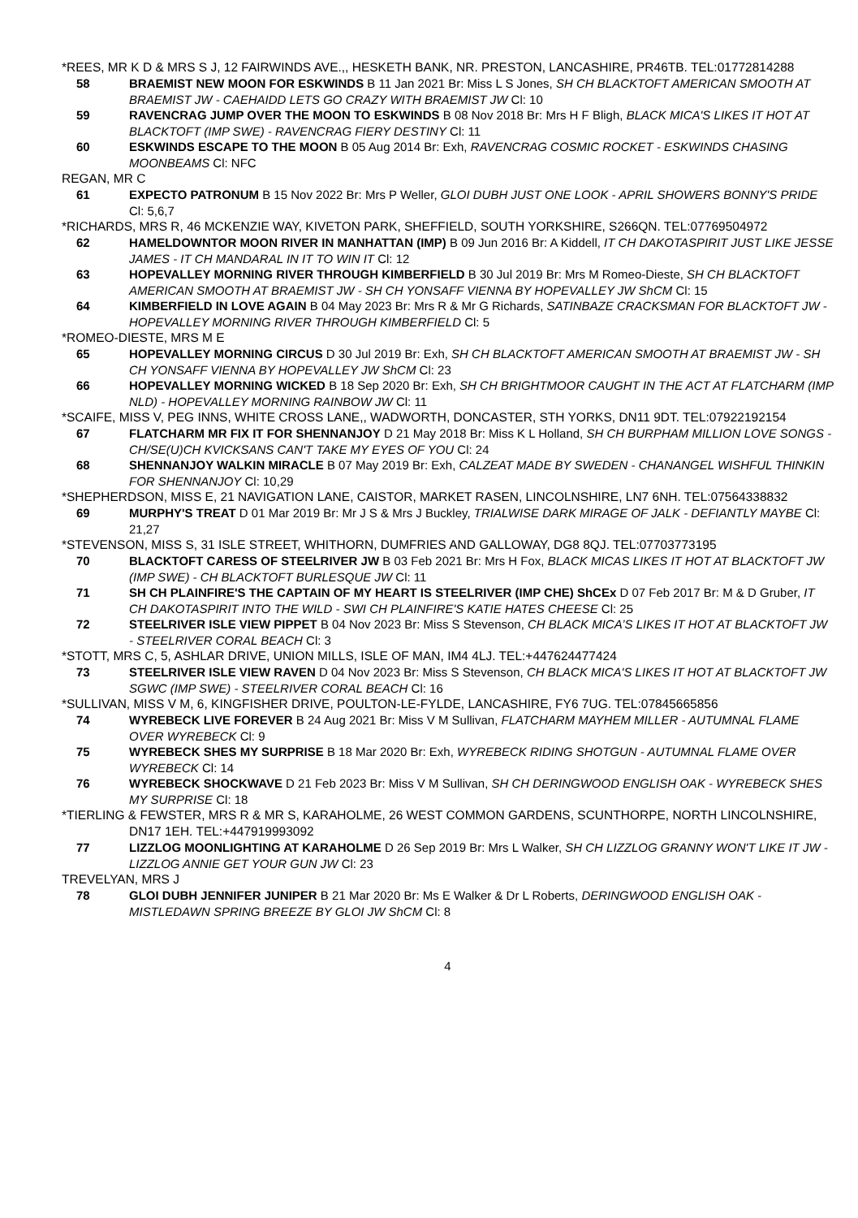*REES, MR K D & MRS S J, 12 FAIRWINDS AVE.,, HESKETH BANK, NR. PRESTON, LANCASHIRE, PR46TB. TEL:01772814288
58 BRAEMIST NEW MOON FOR ESKWINDS B 11 Jan 2021 Br: Miss L S Jones, SH CH BLACKTOFT AMERICAN SMOOTH AT BRAEMIST JW - CAEHAIDD LETS GO CRAZY WITH BRAEMIST JW Cl: 10
59 RAVENCRAG JUMP OVER THE MOON TO ESKWINDS B 08 Nov 2018 Br: Mrs H F Bligh, BLACK MICA'S LIKES IT HOT AT BLACKTOFT (IMP SWE) - RAVENCRAG FIERY DESTINY Cl: 11
60 ESKWINDS ESCAPE TO THE MOON B 05 Aug 2014 Br: Exh, RAVENCRAG COSMIC ROCKET - ESKWINDS CHASING MOONBEAMS Cl: NFC
REGAN, MR C
61 EXPECTO PATRONUM B 15 Nov 2022 Br: Mrs P Weller, GLOI DUBH JUST ONE LOOK - APRIL SHOWERS BONNY'S PRIDE Cl: 5,6,7
*RICHARDS, MRS R, 46 MCKENZIE WAY, KIVETON PARK, SHEFFIELD, SOUTH YORKSHIRE, S266QN. TEL:07769504972
62 HAMELDOWNTOR MOON RIVER IN MANHATTAN (IMP) B 09 Jun 2016 Br: A Kiddell, IT CH DAKOTASPIRIT JUST LIKE JESSE JAMES - IT CH MANDARAL IN IT TO WIN IT Cl: 12
63 HOPEVALLEY MORNING RIVER THROUGH KIMBERFIELD B 30 Jul 2019 Br: Mrs M Romeo-Dieste, SH CH BLACKTOFT AMERICAN SMOOTH AT BRAEMIST JW - SH CH YONSAFF VIENNA BY HOPEVALLEY JW ShCM Cl: 15
64 KIMBERFIELD IN LOVE AGAIN B 04 May 2023 Br: Mrs R & Mr G Richards, SATINBAZE CRACKSMAN FOR BLACKTOFT JW - HOPEVALLEY MORNING RIVER THROUGH KIMBERFIELD Cl: 5
*ROMEO-DIESTE, MRS M E
65 HOPEVALLEY MORNING CIRCUS D 30 Jul 2019 Br: Exh, SH CH BLACKTOFT AMERICAN SMOOTH AT BRAEMIST JW - SH CH YONSAFF VIENNA BY HOPEVALLEY JW ShCM Cl: 23
66 HOPEVALLEY MORNING WICKED B 18 Sep 2020 Br: Exh, SH CH BRIGHTMOOR CAUGHT IN THE ACT AT FLATCHARM (IMP NLD) - HOPEVALLEY MORNING RAINBOW JW Cl: 11
*SCAIFE, MISS V, PEG INNS, WHITE CROSS LANE,, WADWORTH, DONCASTER, STH YORKS, DN11 9DT. TEL:07922192154
67 FLATCHARM MR FIX IT FOR SHENNANJOY D 21 May 2018 Br: Miss K L Holland, SH CH BURPHAM MILLION LOVE SONGS - CH/SE(U)CH KVICKSANS CAN'T TAKE MY EYES OF YOU Cl: 24
68 SHENNANJOY WALKIN MIRACLE B 07 May 2019 Br: Exh, CALZEAT MADE BY SWEDEN - CHANANGEL WISHFUL THINKIN FOR SHENNANJOY Cl: 10,29
*SHEPHERDSON, MISS E, 21 NAVIGATION LANE, CAISTOR, MARKET RASEN, LINCOLNSHIRE, LN7 6NH. TEL:07564338832
69 MURPHY'S TREAT D 01 Mar 2019 Br: Mr J S & Mrs J Buckley, TRIALWISE DARK MIRAGE OF JALK - DEFIANTLY MAYBE Cl: 21,27
*STEVENSON, MISS S, 31 ISLE STREET, WHITHORN, DUMFRIES AND GALLOWAY, DG8 8QJ. TEL:07703773195
70 BLACKTOFT CARESS OF STEELRIVER JW B 03 Feb 2021 Br: Mrs H Fox, BLACK MICAS LIKES IT HOT AT BLACKTOFT JW (IMP SWE) - CH BLACKTOFT BURLESQUE JW Cl: 11
71 SH CH PLAINFIRE'S THE CAPTAIN OF MY HEART IS STEELRIVER (IMP CHE) ShCEx D 07 Feb 2017 Br: M & D Gruber, IT CH DAKOTASPIRIT INTO THE WILD - SWI CH PLAINFIRE'S KATIE HATES CHEESE Cl: 25
72 STEELRIVER ISLE VIEW PIPPET B 04 Nov 2023 Br: Miss S Stevenson, CH BLACK MICA’S LIKES IT HOT AT BLACKTOFT JW - STEELRIVER CORAL BEACH Cl: 3
*STOTT, MRS C, 5, ASHLAR DRIVE, UNION MILLS, ISLE OF MAN, IM4 4LJ. TEL:+447624477424
73 STEELRIVER ISLE VIEW RAVEN D 04 Nov 2023 Br: Miss S Stevenson, CH BLACK MICA'S LIKES IT HOT AT BLACKTOFT JW SGWC (IMP SWE) - STEELRIVER CORAL BEACH Cl: 16
*SULLIVAN, MISS V M, 6, KINGFISHER DRIVE, POULTON-LE-FYLDE, LANCASHIRE, FY6 7UG. TEL:07845665856
74 WYREBECK LIVE FOREVER B 24 Aug 2021 Br: Miss V M Sullivan, FLATCHARM MAYHEM MILLER - AUTUMNAL FLAME OVER WYREBECK Cl: 9
75 WYREBECK SHES MY SURPRISE B 18 Mar 2020 Br: Exh, WYREBECK RIDING SHOTGUN - AUTUMNAL FLAME OVER WYREBECK Cl: 14
76 WYREBECK SHOCKWAVE D 21 Feb 2023 Br: Miss V M Sullivan, SH CH DERINGWOOD ENGLISH OAK - WYREBECK SHES MY SURPRISE Cl: 18
*TIERLING & FEWSTER, MRS R & MR S, KARAHOLME, 26 WEST COMMON GARDENS, SCUNTHORPE, NORTH LINCOLNSHIRE, DN17 1EH. TEL:+447919993092
77 LIZZLOG MOONLIGHTING AT KARAHOLME D 26 Sep 2019 Br: Mrs L Walker, SH CH LIZZLOG GRANNY WON'T LIKE IT JW - LIZZLOG ANNIE GET YOUR GUN JW Cl: 23
TREVELYAN, MRS J
78 GLOI DUBH JENNIFER JUNIPER B 21 Mar 2020 Br: Ms E Walker & Dr L Roberts, DERINGWOOD ENGLISH OAK - MISTLEDAWN SPRING BREEZE BY GLOI JW ShCM Cl: 8
4